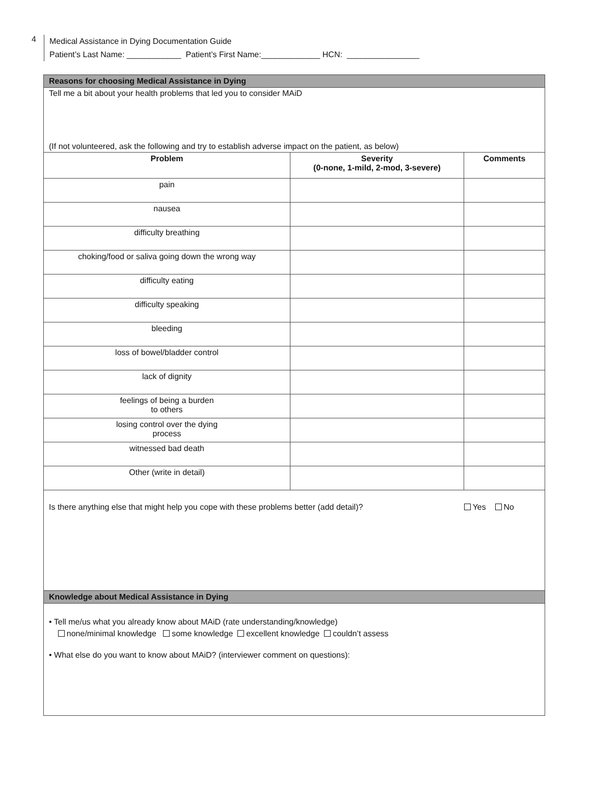4
Medical Assistance in Dying Documentation Guide
Patient’s Last Name: ____________ Patient’s First Name:_____________ HCN: ________________
Reasons for choosing Medical Assistance in Dying
Tell me a bit about your health problems that led you to consider MAiD
(If not volunteered, ask the following and try to establish adverse impact on the patient, as below)
| Problem | Severity (0-none, 1-mild, 2-mod, 3-severe) | Comments |
| --- | --- | --- |
| pain | | |
| nausea | | |
| difficulty breathing | | |
| choking/food or saliva going down the wrong way | | |
| difficulty eating | | |
| difficulty speaking | | |
| bleeding | | |
| loss of bowel/bladder control | | |
| lack of dignity | | |
| feelings of being a burden to others | | |
| losing control over the dying process | | |
| witnessed bad death | | |
| Other (write in detail) | | |
Is there anything else that might help you cope with these problems better (add detail)? Yes No
Knowledge about Medical Assistance in Dying
• Tell me/us what you already know about MAiD (rate understanding/knowledge)
none/minimal knowledge some knowledge excellent knowledge couldn’t assess
• What else do you want to know about MAiD? (interviewer comment on questions):